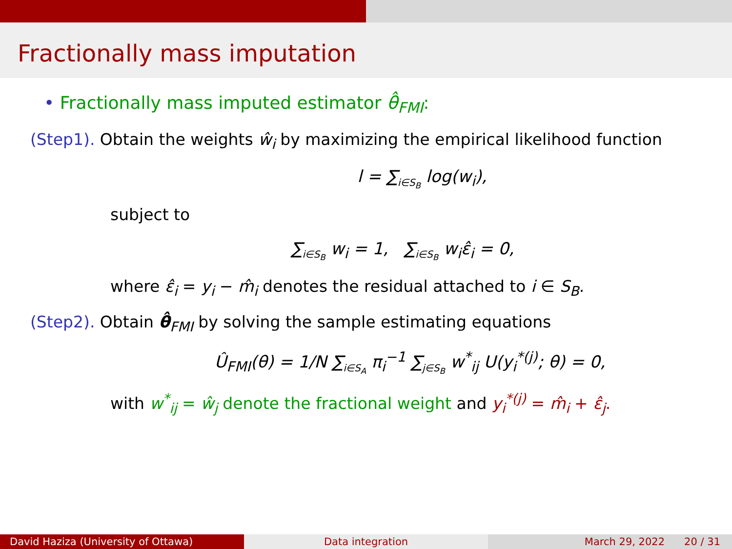Fractionally mass imputation
• Fractionally mass imputed estimator θ̂<sub>FMI</sub>:
(Step1). Obtain the weights ŵ<sub>i</sub> by maximizing the empirical likelihood function
l = ∑<sub>i∈S<sub>B</sub></sub> log(w<sub>i</sub>),
subject to
∑<sub>i∈S<sub>B</sub></sub> w<sub>i</sub> = 1, ∑<sub>i∈S<sub>B</sub></sub> w<sub>i</sub>ε̂<sub>i</sub> = 0,
where ε̂<sub>i</sub> = y<sub>i</sub> − m̂<sub>i</sub> denotes the residual attached to i ∈ S<sub>B</sub>.
(Step2). Obtain θ̂<sub>FMI</sub> by solving the sample estimating equations
Û<sub>FMI</sub>(θ) = 1/N ∑<sub>i∈S<sub>A</sub></sub> π<sub>i</sub><sup>−1</sup> ∑<sub>j∈S<sub>B</sub></sub> w<sup>*</sup><sub>ij</sub> U(y<sub>i</sub><sup>*(j)</sup>; θ) = 0,
with w<sup>*</sup><sub>ij</sub> = ŵ<sub>j</sub> denote the fractional weight and y<sub>i</sub><sup>*(j)</sup> = m̂<sub>i</sub> + ε̂<sub>j</sub>.
David Haziza (University of Ottawa) Data integration March 29, 2022 20 / 31